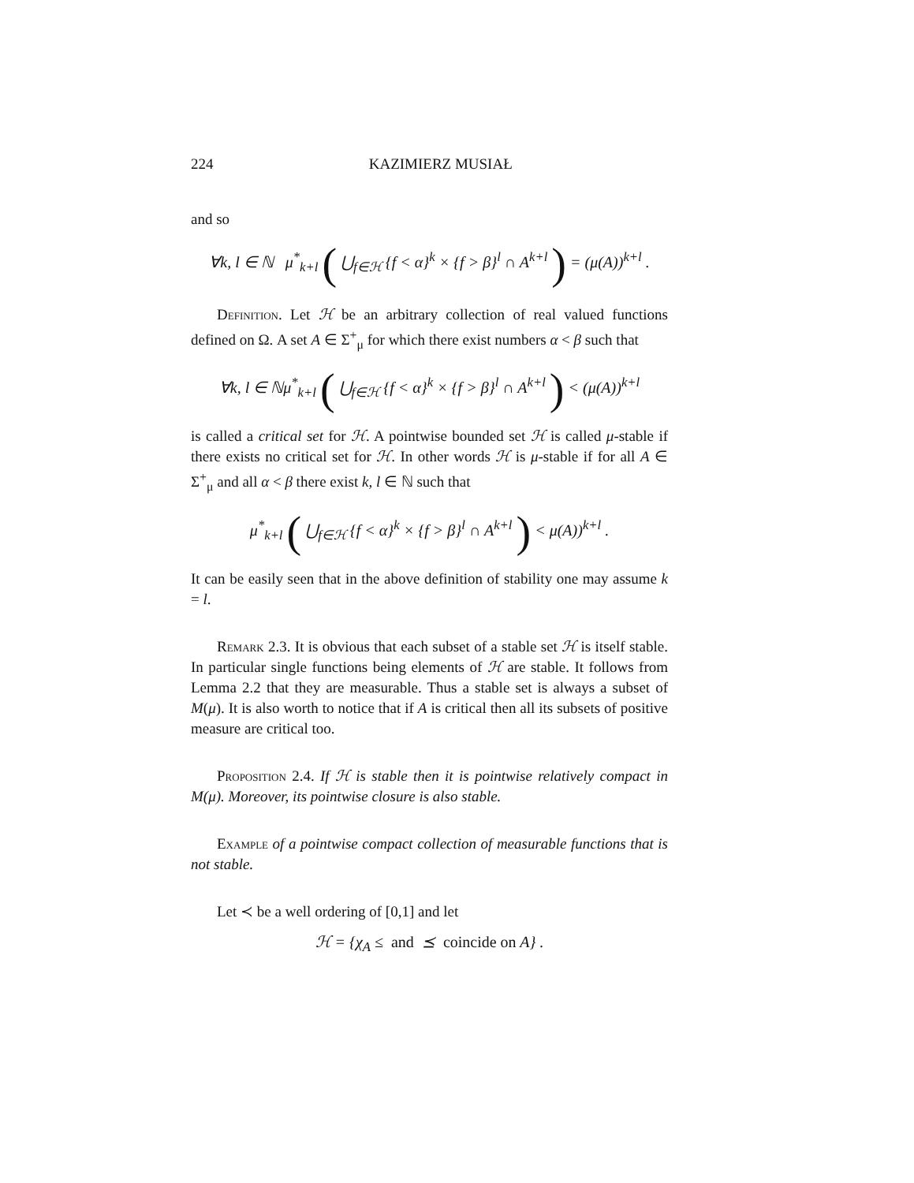224 KAZIMIERZ MUSIAŁ
and so
∀k, l ∈ ℕ μ<sup>*</sup><sub>k+l</sub> ( ⋃<sub>f∈ℋ</sub> {f < α}<sup>k</sup> × {f > β}<sup>l</sup> ∩ A<sup>k+l</sup> ) = (μ(A))<sup>k+l</sup> .
Definition. Let ℋ be an arbitrary collection of real valued functions defined on Ω. A set A ∈ Σ<sup>+</sup><sub>μ</sub> for which there exist numbers α < β such that
∀k, l ∈ ℕμ<sup>*</sup><sub>k+l</sub> ( ⋃<sub>f∈ℋ</sub> {f < α}<sup>k</sup> × {f > β}<sup>l</sup> ∩ A<sup>k+l</sup> ) < (μ(A))<sup>k+l</sup>
is called a critical set for ℋ. A pointwise bounded set ℋ is called μ-stable if there exists no critical set for ℋ. In other words ℋ is μ-stable if for all A ∈ Σ<sup>+</sup><sub>μ</sub> and all α < β there exist k, l ∈ ℕ such that
μ<sup>*</sup><sub>k+l</sub> ( ⋃<sub>f∈ℋ</sub> {f < α}<sup>k</sup> × {f > β}<sup>l</sup> ∩ A<sup>k+l</sup> ) < μ(A))<sup>k+l</sup> .
It can be easily seen that in the above definition of stability one may assume k = l.
Remark 2.3. It is obvious that each subset of a stable set ℋ is itself stable. In particular single functions being elements of ℋ are stable. It follows from Lemma 2.2 that they are measurable. Thus a stable set is always a subset of M(μ). It is also worth to notice that if A is critical then all its subsets of positive measure are critical too.
Proposition 2.4. If ℋ is stable then it is pointwise relatively compact in M(μ). Moreover, its pointwise closure is also stable.
Example of a pointwise compact collection of measurable functions that is not stable.
Let ≺ be a well ordering of [0,1] and let
ℋ = {χ<sub>A</sub> ≤ and ⪯ coincide on A} .